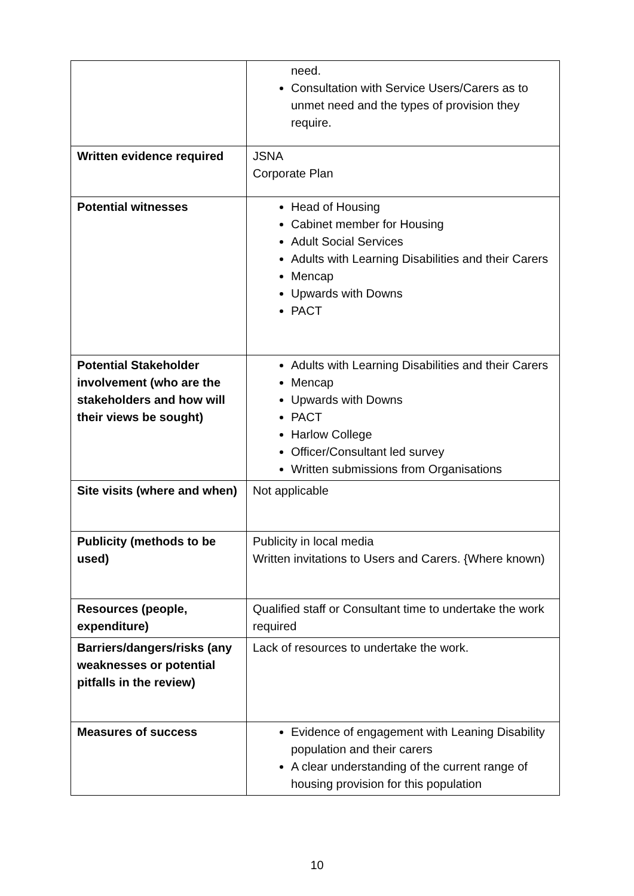| | need. Consultation with Service Users/Carers as to unmet need and the types of provision they require. |
| Written evidence required | JSNA Corporate Plan |
| Potential witnesses | Head of Housing Cabinet member for Housing Adult Social Services Adults with Learning Disabilities and their Carers Mencap Upwards with Downs PACT |
| Potential Stakeholder involvement (who are the stakeholders and how will their views be sought) | Adults with Learning Disabilities and their Carers Mencap Upwards with Downs PACT Harlow College Officer/Consultant led survey Written submissions from Organisations |
| Site visits (where and when) | Not applicable |
| Publicity (methods to be used) | Publicity in local media Written invitations to Users and Carers. {Where known) |
| Resources (people, expenditure) | Qualified staff or Consultant time to undertake the work required |
| Barriers/dangers/risks (any weaknesses or potential pitfalls in the review) | Lack of resources to undertake the work. |
| Measures of success | Evidence of engagement with Leaning Disability population and their carers A clear understanding of the current range of housing provision for this population |
10